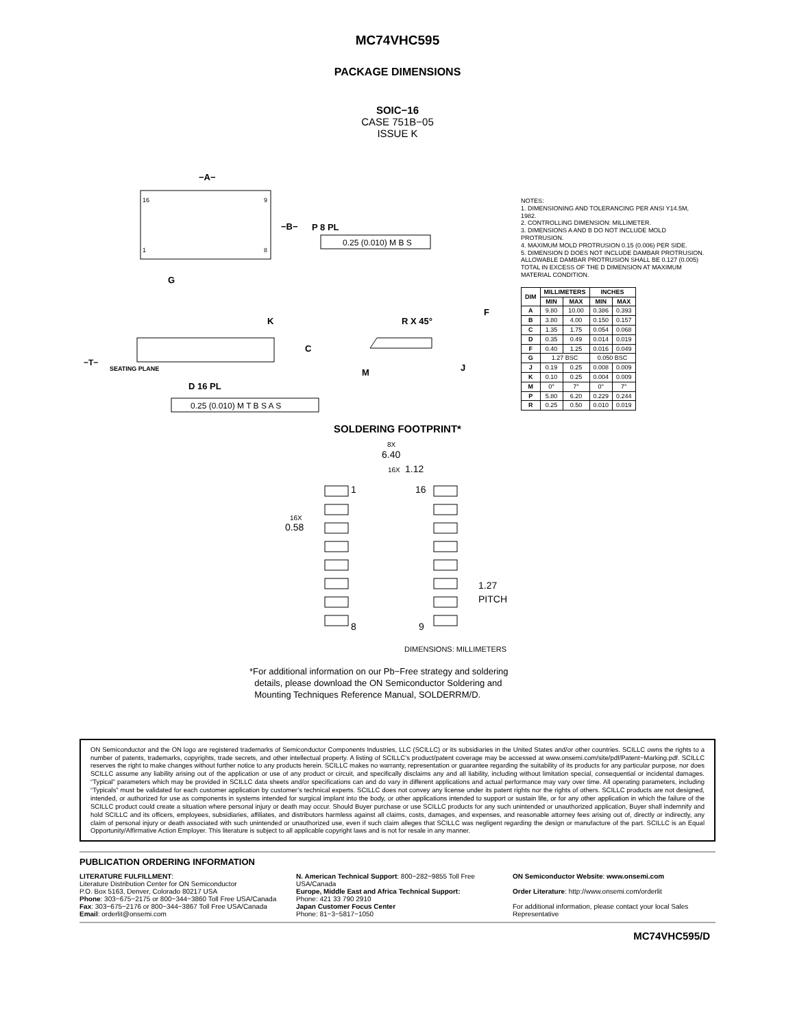MC74VHC595
PACKAGE DIMENSIONS
SOIC−16
CASE 751B−05
ISSUE K
−A−
16
9
1
8
−B−
P 8 PL
0.25 (0.010) M B S
G
K
C
−T−
SEATING PLANE
D 16 PL
0.25 (0.010) M T B S A S
R X 45°
M
J
F
NOTES:
1. DIMENSIONING AND TOLERANCING PER ANSI Y14.5M, 1982.
2. CONTROLLING DIMENSION: MILLIMETER.
3. DIMENSIONS A AND B DO NOT INCLUDE MOLD PROTRUSION.
4. MAXIMUM MOLD PROTRUSION 0.15 (0.006) PER SIDE.
5. DIMENSION D DOES NOT INCLUDE DAMBAR PROTRUSION. ALLOWABLE DAMBAR PROTRUSION SHALL BE 0.127 (0.005) TOTAL IN EXCESS OF THE D DIMENSION AT MAXIMUM MATERIAL CONDITION.
| DIM | MILLIMETERS | | INCHES | |
| --- | --- | --- | --- | --- |
| | MIN | MAX | MIN | MAX |
| A | 9.80 | 10.00 | 0.386 | 0.393 |
| B | 3.80 | 4.00 | 0.150 | 0.157 |
| C | 1.35 | 1.75 | 0.054 | 0.068 |
| D | 0.35 | 0.49 | 0.014 | 0.019 |
| F | 0.40 | 1.25 | 0.016 | 0.049 |
| G | 1.27 BSC | | 0.050 BSC | |
| J | 0.19 | 0.25 | 0.008 | 0.009 |
| K | 0.10 | 0.25 | 0.004 | 0.009 |
| M | 0° | 7° | 0° | 7° |
| P | 5.80 | 6.20 | 0.229 | 0.244 |
| R | 0.25 | 0.50 | 0.010 | 0.019 |
SOLDERING FOOTPRINT*
8X
6.40
16X
1.12
1
16
8
9
16X
0.58
1.27
PITCH
DIMENSIONS: MILLIMETERS
*For additional information on our Pb−Free strategy and soldering
details, please download the ON Semiconductor Soldering and
Mounting Techniques Reference Manual, SOLDERRM/D.
ON Semiconductor and the ON logo are registered trademarks of Semiconductor Components Industries, LLC (SCILLC) or its subsidiaries in the United States and/or other countries. SCILLC owns the rights to a number of patents, trademarks, copyrights, trade secrets, and other intellectual property. A listing of SCILLC’s product/patent coverage may be accessed at www.onsemi.com/site/pdf/Patent−Marking.pdf. SCILLC reserves the right to make changes without further notice to any products herein. SCILLC makes no warranty, representation or guarantee regarding the suitability of its products for any particular purpose, nor does SCILLC assume any liability arising out of the application or use of any product or circuit, and specifically disclaims any and all liability, including without limitation special, consequential or incidental damages. “Typical” parameters which may be provided in SCILLC data sheets and/or specifications can and do vary in different applications and actual performance may vary over time. All operating parameters, including “Typicals” must be validated for each customer application by customer’s technical experts. SCILLC does not convey any license under its patent rights nor the rights of others. SCILLC products are not designed, intended, or authorized for use as components in systems intended for surgical implant into the body, or other applications intended to support or sustain life, or for any other application in which the failure of the SCILLC product could create a situation where personal injury or death may occur. Should Buyer purchase or use SCILLC products for any such unintended or unauthorized application, Buyer shall indemnify and hold SCILLC and its officers, employees, subsidiaries, affiliates, and distributors harmless against all claims, costs, damages, and expenses, and reasonable attorney fees arising out of, directly or indirectly, any claim of personal injury or death associated with such unintended or unauthorized use, even if such claim alleges that SCILLC was negligent regarding the design or manufacture of the part. SCILLC is an Equal Opportunity/Affirmative Action Employer. This literature is subject to all applicable copyright laws and is not for resale in any manner.
PUBLICATION ORDERING INFORMATION
LITERATURE FULFILLMENT:
Literature Distribution Center for ON Semiconductor
P.O. Box 5163, Denver, Colorado 80217 USA
Phone: 303−675−2175 or 800−344−3860 Toll Free USA/Canada
Fax: 303−675−2176 or 800−344−3867 Toll Free USA/Canada
Email: orderlit@onsemi.com
N. American Technical Support: 800−282−9855 Toll Free USA/Canada
Europe, Middle East and Africa Technical Support:
Phone: 421 33 790 2910
Japan Customer Focus Center
Phone: 81−3−5817−1050
ON Semiconductor Website: www.onsemi.com
Order Literature: http://www.onsemi.com/orderlit
For additional information, please contact your local Sales Representative
MC74VHC595/D